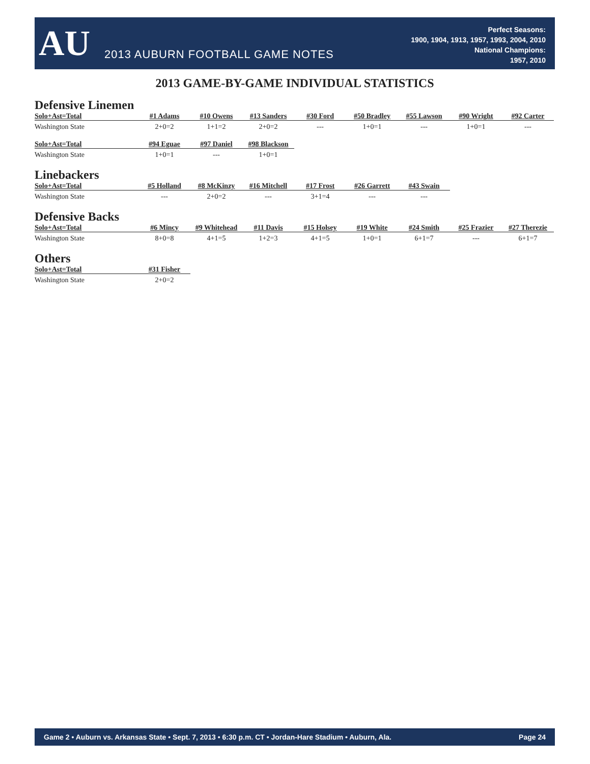AU
2013 AUBURN FOOTBALL GAME NOTES
Perfect Seasons:
1900, 1904, 1913, 1957, 1993, 2004, 2010
National Champions:
1957, 2010
2013 GAME-BY-GAME INDIVIDUAL STATISTICS
Defensive Linemen
| Solo+Ast=Total | #1 Adams | #10 Owens | #13 Sanders | #30 Ford | #50 Bradley | #55 Lawson | #90 Wright | #92 Carter |
| --- | --- | --- | --- | --- | --- | --- | --- | --- |
| Washington State | 2+0=2 | 1+1=2 | 2+0=2 | --- | 1+0=1 | --- | 1+0=1 | --- |
| Solo+Ast=Total | #94 Eguae | #97 Daniel | #98 Blackson |
| --- | --- | --- | --- |
| Washington State | 1+0=1 | --- | 1+0=1 |
Linebackers
| Solo+Ast=Total | #5 Holland | #8 McKinzy | #16 Mitchell | #17 Frost | #26 Garrett | #43 Swain |
| --- | --- | --- | --- | --- | --- | --- |
| Washington State | --- | 2+0=2 | --- | 3+1=4 | --- | --- |
Defensive Backs
| Solo+Ast=Total | #6 Mincy | #9 Whitehead | #11 Davis | #15 Holsey | #19 White | #24 Smith | #25 Frazier | #27 Therezie |
| --- | --- | --- | --- | --- | --- | --- | --- | --- |
| Washington State | 8+0=8 | 4+1=5 | 1+2=3 | 4+1=5 | 1+0=1 | 6+1=7 | --- | 6+1=7 |
Others
| Solo+Ast=Total | #31 Fisher |
| --- | --- |
| Washington State | 2+0=2 |
Game 2 • Auburn vs. Arkansas State • Sept. 7, 2013 • 6:30 p.m. CT • Jordan-Hare Stadium • Auburn, Ala. Page 24